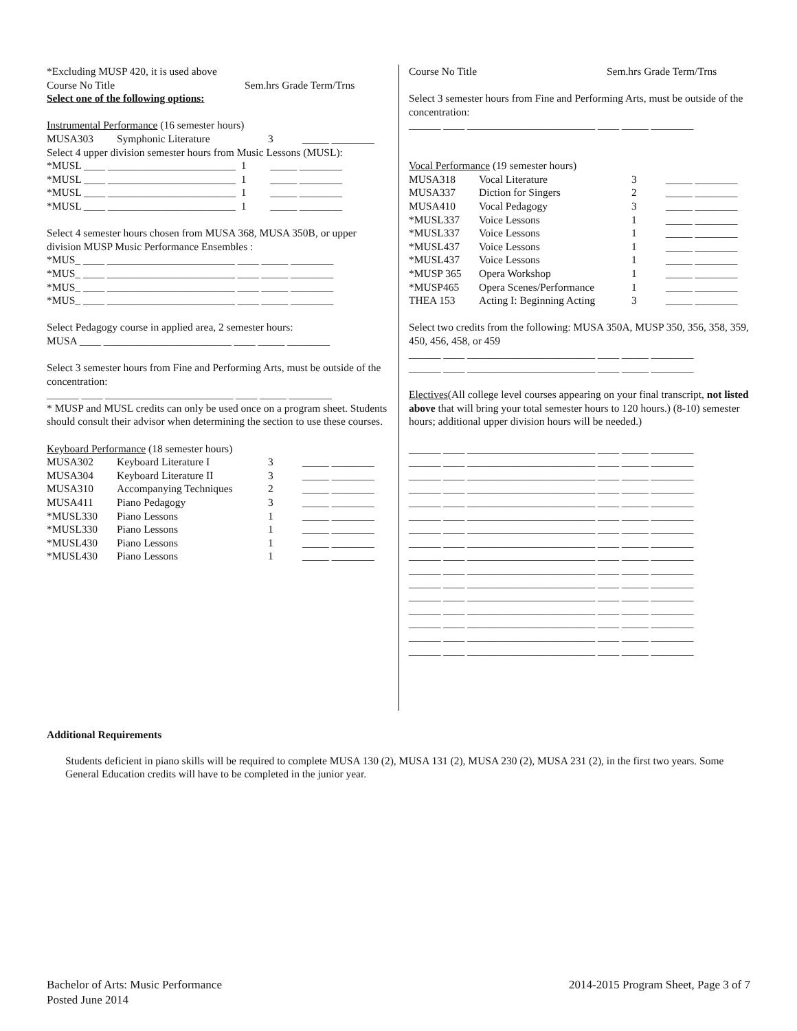*Excluding MUSP 420, it is used above
Course No Title Sem.hrs Grade Term/Trns
Select one of the following options:
Instrumental Performance (16 semester hours)
| MUSA303 | Symphonic Literature | 3 | _____ ________ |
Select 4 upper division semester hours from Music Lessons (MUSL):
*MUSL ____ ________________________ 1 _____ ________
*MUSL ____ ________________________ 1 _____ ________
*MUSL ____ ________________________ 1 _____ ________
*MUSL ____ ________________________ 1 _____ ________
Select 4 semester hours chosen from MUSA 368, MUSA 350B, or upper division MUSP Music Performance Ensembles :
*MUS_ ____ ________________________ ____ _____ ________
*MUS_ ____ ________________________ ____ _____ ________
*MUS_ ____ ________________________ ____ _____ ________
*MUS_ ____ ________________________ ____ _____ ________
Select Pedagogy course in applied area, 2 semester hours:
MUSA ____ ________________________ ____ _____ ________
Select 3 semester hours from Fine and Performing Arts, must be outside of the concentration:
______ ____ ________________________ ____ _____ ________
* MUSP and MUSL credits can only be used once on a program sheet. Students should consult their advisor when determining the section to use these courses.
Keyboard Performance (18 semester hours)
| MUSA302 | Keyboard Literature I | 3 | _____ ________ |
| MUSA304 | Keyboard Literature II | 3 | _____ ________ |
| MUSA310 | Accompanying Techniques | 2 | _____ ________ |
| MUSA411 | Piano Pedagogy | 3 | _____ ________ |
| *MUSL330 | Piano Lessons | 1 | _____ ________ |
| *MUSL330 | Piano Lessons | 1 | _____ ________ |
| *MUSL430 | Piano Lessons | 1 | _____ ________ |
| *MUSL430 | Piano Lessons | 1 | _____ ________ |
Course No Title Sem.hrs Grade Term/Trns
Select 3 semester hours from Fine and Performing Arts, must be outside of the concentration:
______ ____ ________________________ ____ _____ ________
Vocal Performance (19 semester hours)
| MUSA318 | Vocal Literature | 3 | _____ ________ |
| MUSA337 | Diction for Singers | 2 | _____ ________ |
| MUSA410 | Vocal Pedagogy | 3 | _____ ________ |
| *MUSL337 | Voice Lessons | 1 | _____ ________ |
| *MUSL337 | Voice Lessons | 1 | _____ ________ |
| *MUSL437 | Voice Lessons | 1 | _____ ________ |
| *MUSL437 | Voice Lessons | 1 | _____ ________ |
| *MUSP 365 | Opera Workshop | 1 | _____ ________ |
| *MUSP465 | Opera Scenes/Performance | 1 | _____ ________ |
| THEA 153 | Acting I: Beginning Acting | 3 | _____ ________ |
Select two credits from the following: MUSA 350A, MUSP 350, 356, 358, 359, 450, 456, 458, or 459
______ ____ ________________________ ____ _____ ________
______ ____ ________________________ ____ _____ ________
Electives(All college level courses appearing on your final transcript, not listed above that will bring your total semester hours to 120 hours.) (8-10) semester hours; additional upper division hours will be needed.)
______ ____ ________________________ ____ _____ ________
______ ____ ________________________ ____ _____ ________
______ ____ ________________________ ____ _____ ________
______ ____ ________________________ ____ _____ ________
______ ____ ________________________ ____ _____ ________
______ ____ ________________________ ____ _____ ________
______ ____ ________________________ ____ _____ ________
______ ____ ________________________ ____ _____ ________
______ ____ ________________________ ____ _____ ________
______ ____ ________________________ ____ _____ ________
______ ____ ________________________ ____ _____ ________
______ ____ ________________________ ____ _____ ________
______ ____ ________________________ ____ _____ ________
______ ____ ________________________ ____ _____ ________
______ ____ ________________________ ____ _____ ________
______ ____ ________________________ ____ _____ ________
Additional Requirements
Students deficient in piano skills will be required to complete MUSA 130 (2), MUSA 131 (2), MUSA 230 (2), MUSA 231 (2), in the first two years. Some General Education credits will have to be completed in the junior year.
Bachelor of Arts: Music Performance
Posted June 2014
2014-2015 Program Sheet, Page 3 of 7